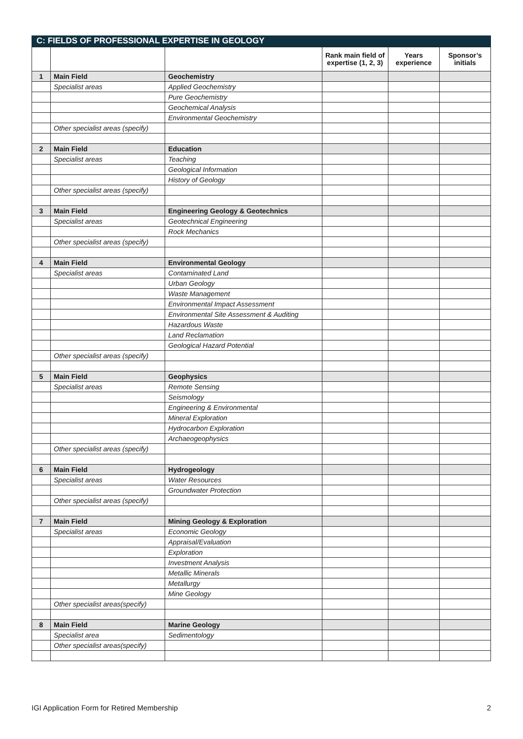C: FIELDS OF PROFESSIONAL EXPERTISE IN GEOLOGY
| | | | Rank main field of expertise (1, 2, 3) | Years experience | Sponsor’s initials |
| --- | --- | --- | --- | --- | --- |
| 1 | Main Field | Geochemistry | | | |
| | Specialist areas | Applied Geochemistry | | | |
| | | Pure Geochemistry | | | |
| | | Geochemical Analysis | | | |
| | | Environmental Geochemistry | | | |
| | Other specialist areas (specify) | | | | |
| 2 | Main Field | Education | | | |
| | Specialist areas | Teaching | | | |
| | | Geological Information | | | |
| | | History of Geology | | | |
| | Other specialist areas (specify) | | | | |
| 3 | Main Field | Engineering Geology & Geotechnics | | | |
| | Specialist areas | Geotechnical Engineering | | | |
| | | Rock Mechanics | | | |
| | Other specialist areas (specify) | | | | |
| 4 | Main Field | Environmental Geology | | | |
| | Specialist areas | Contaminated Land | | | |
| | | Urban Geology | | | |
| | | Waste Management | | | |
| | | Environmental Impact Assessment | | | |
| | | Environmental Site Assessment & Auditing | | | |
| | | Hazardous Waste | | | |
| | | Land Reclamation | | | |
| | | Geological Hazard Potential | | | |
| | Other specialist areas (specify) | | | | |
| 5 | Main Field | Geophysics | | | |
| | Specialist areas | Remote Sensing | | | |
| | | Seismology | | | |
| | | Engineering & Environmental | | | |
| | | Mineral Exploration | | | |
| | | Hydrocarbon Exploration | | | |
| | | Archaeogeophysics | | | |
| | Other specialist areas (specify) | | | | |
| 6 | Main Field | Hydrogeology | | | |
| | Specialist areas | Water Resources | | | |
| | | Groundwater Protection | | | |
| | Other specialist areas (specify) | | | | |
| 7 | Main Field | Mining Geology & Exploration | | | |
| | Specialist areas | Economic Geology | | | |
| | | Appraisal/Evaluation | | | |
| | | Exploration | | | |
| | | Investment Analysis | | | |
| | | Metallic Minerals | | | |
| | | Metallurgy | | | |
| | | Mine Geology | | | |
| | Other specialist areas(specify) | | | | |
| 8 | Main Field | Marine Geology | | | |
| | Specialist area | Sedimentology | | | |
| | Other specialist areas(specify) | | | | |
IGI Application Form for Retired Membership 2